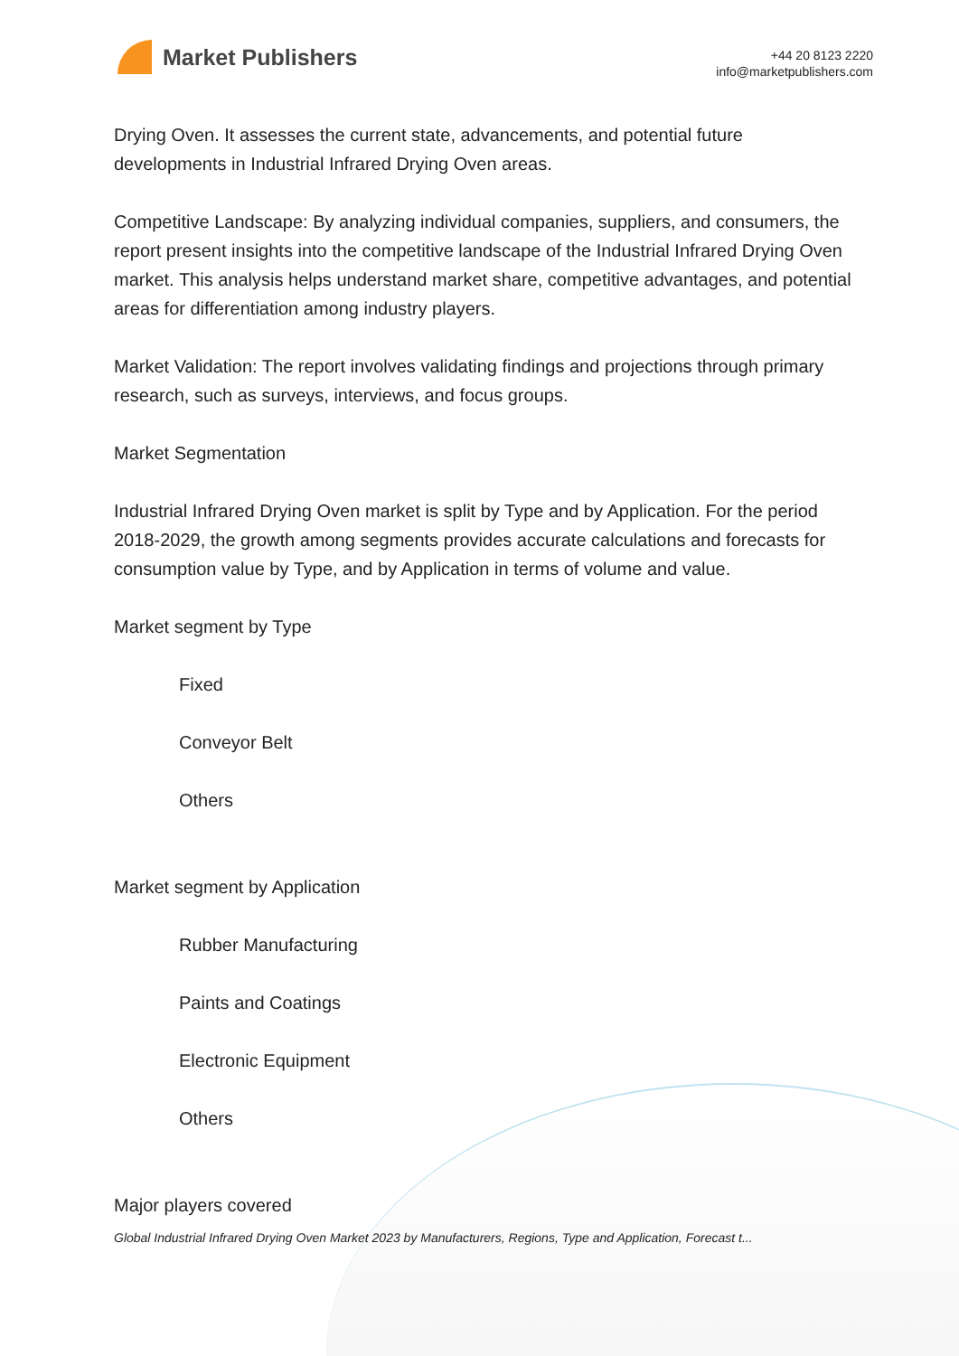Market Publishers
+44 20 8123 2220
info@marketpublishers.com
Drying Oven. It assesses the current state, advancements, and potential future developments in Industrial Infrared Drying Oven areas.
Competitive Landscape: By analyzing individual companies, suppliers, and consumers, the report present insights into the competitive landscape of the Industrial Infrared Drying Oven market. This analysis helps understand market share, competitive advantages, and potential areas for differentiation among industry players.
Market Validation: The report involves validating findings and projections through primary research, such as surveys, interviews, and focus groups.
Market Segmentation
Industrial Infrared Drying Oven market is split by Type and by Application. For the period 2018-2029, the growth among segments provides accurate calculations and forecasts for consumption value by Type, and by Application in terms of volume and value.
Market segment by Type
Fixed
Conveyor Belt
Others
Market segment by Application
Rubber Manufacturing
Paints and Coatings
Electronic Equipment
Others
Major players covered
Global Industrial Infrared Drying Oven Market 2023 by Manufacturers, Regions, Type and Application, Forecast t...